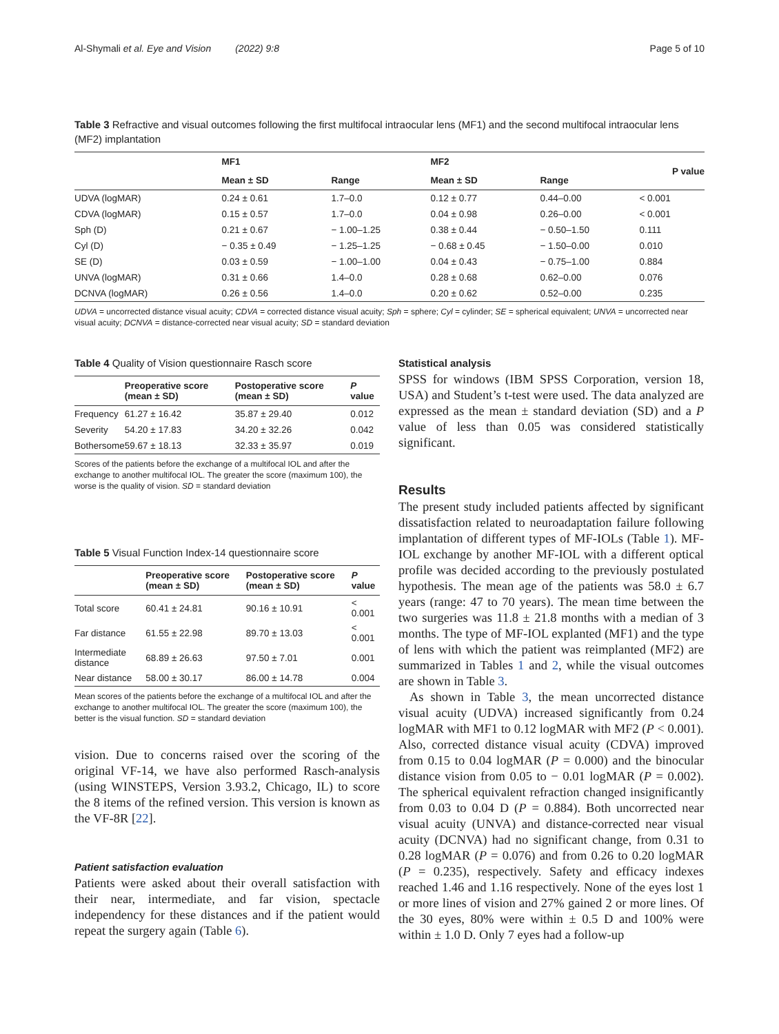Al-Shymali et al. Eye and Vision (2022) 9:8 Page 5 of 10
Table 3 Refractive and visual outcomes following the first multifocal intraocular lens (MF1) and the second multifocal intraocular lens (MF2) implantation
| | MF1 | | MF2 | | P value |
| --- | --- | --- | --- | --- | --- |
| | Mean ± SD | Range | Mean ± SD | Range | |
| UDVA (logMAR) | 0.24 ± 0.61 | 1.7–0.0 | 0.12 ± 0.77 | 0.44–0.00 | < 0.001 |
| CDVA (logMAR) | 0.15 ± 0.57 | 1.7–0.0 | 0.04 ± 0.98 | 0.26–0.00 | < 0.001 |
| Sph (D) | 0.21 ± 0.67 | − 1.00–1.25 | 0.38 ± 0.44 | − 0.50–1.50 | 0.111 |
| Cyl (D) | − 0.35 ± 0.49 | − 1.25–1.25 | − 0.68 ± 0.45 | − 1.50–0.00 | 0.010 |
| SE (D) | 0.03 ± 0.59 | − 1.00–1.00 | 0.04 ± 0.43 | − 0.75–1.00 | 0.884 |
| UNVA (logMAR) | 0.31 ± 0.66 | 1.4–0.0 | 0.28 ± 0.68 | 0.62–0.00 | 0.076 |
| DCNVA (logMAR) | 0.26 ± 0.56 | 1.4–0.0 | 0.20 ± 0.62 | 0.52–0.00 | 0.235 |
UDVA = uncorrected distance visual acuity; CDVA = corrected distance visual acuity; Sph = sphere; Cyl = cylinder; SE = spherical equivalent; UNVA = uncorrected near visual acuity; DCNVA = distance-corrected near visual acuity; SD = standard deviation
Table 4 Quality of Vision questionnaire Rasch score
| | Preoperative score (mean ± SD) | Postoperative score (mean ± SD) | P value |
| --- | --- | --- | --- |
| Frequency | 61.27 ± 16.42 | 35.87 ± 29.40 | 0.012 |
| Severity | 54.20 ± 17.83 | 34.20 ± 32.26 | 0.042 |
| Bothersome | 59.67 ± 18.13 | 32.33 ± 35.97 | 0.019 |
Scores of the patients before the exchange of a multifocal IOL and after the exchange to another multifocal IOL. The greater the score (maximum 100), the worse is the quality of vision. SD = standard deviation
Table 5 Visual Function Index-14 questionnaire score
| | Preoperative score (mean ± SD) | Postoperative score (mean ± SD) | P value |
| --- | --- | --- | --- |
| Total score | 60.41 ± 24.81 | 90.16 ± 10.91 | < 0.001 |
| Far distance | 61.55 ± 22.98 | 89.70 ± 13.03 | < 0.001 |
| Intermediate distance | 68.89 ± 26.63 | 97.50 ± 7.01 | 0.001 |
| Near distance | 58.00 ± 30.17 | 86.00 ± 14.78 | 0.004 |
Mean scores of the patients before the exchange of a multifocal IOL and after the exchange to another multifocal IOL. The greater the score (maximum 100), the better is the visual function. SD = standard deviation
vision. Due to concerns raised over the scoring of the original VF-14, we have also performed Rasch-analysis (using WINSTEPS, Version 3.93.2, Chicago, IL) to score the 8 items of the refined version. This version is known as the VF-8R [22].
Patient satisfaction evaluation
Patients were asked about their overall satisfaction with their near, intermediate, and far vision, spectacle independency for these distances and if the patient would repeat the surgery again (Table 6).
Statistical analysis
SPSS for windows (IBM SPSS Corporation, version 18, USA) and Student’s t-test were used. The data analyzed are expressed as the mean ± standard deviation (SD) and a P value of less than 0.05 was considered statistically significant.
Results
The present study included patients affected by significant dissatisfaction related to neuroadaptation failure following implantation of different types of MF-IOLs (Table 1). MF-IOL exchange by another MF-IOL with a different optical profile was decided according to the previously postulated hypothesis. The mean age of the patients was 58.0 ± 6.7 years (range: 47 to 70 years). The mean time between the two surgeries was 11.8 ± 21.8 months with a median of 3 months. The type of MF-IOL explanted (MF1) and the type of lens with which the patient was reimplanted (MF2) are summarized in Tables 1 and 2, while the visual outcomes are shown in Table 3.
As shown in Table 3, the mean uncorrected distance visual acuity (UDVA) increased significantly from 0.24 logMAR with MF1 to 0.12 logMAR with MF2 (P < 0.001). Also, corrected distance visual acuity (CDVA) improved from 0.15 to 0.04 logMAR (P = 0.000) and the binocular distance vision from 0.05 to − 0.01 logMAR (P = 0.002). The spherical equivalent refraction changed insignificantly from 0.03 to 0.04 D (P = 0.884). Both uncorrected near visual acuity (UNVA) and distance-corrected near visual acuity (DCNVA) had no significant change, from 0.31 to 0.28 logMAR (P = 0.076) and from 0.26 to 0.20 logMAR (P = 0.235), respectively. Safety and efficacy indexes reached 1.46 and 1.16 respectively. None of the eyes lost 1 or more lines of vision and 27% gained 2 or more lines. Of the 30 eyes, 80% were within ± 0.5 D and 100% were within ± 1.0 D. Only 7 eyes had a follow-up